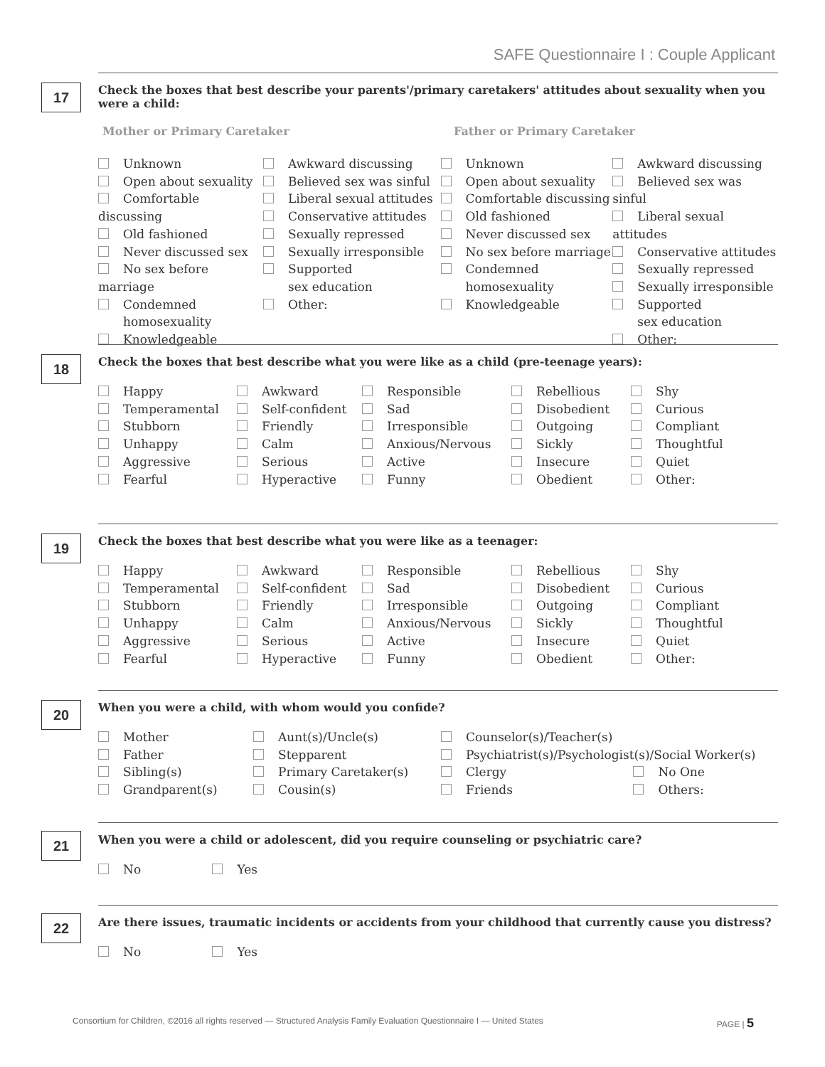SAFE Questionnaire I : Couple Applicant
17
Check the boxes that best describe your parents'/primary caretakers' attitudes about sexuality when you were a child:
Mother or Primary Caretaker Father or Primary Caretaker
Unknown
Open about sexuality
Comfortable discussing
Old fashioned
Never discussed sex
No sex before marriage
Condemned
homosexuality
Knowledgeable
Awkward discussing
Believed sex was sinful
Liberal sexual attitudes
Conservative attitudes
Sexually repressed
Sexually irresponsible
Supported
sex education
Other:
Unknown
Open about sexuality
Comfortable discussing
Old fashioned
Never discussed sex
No sex before marriage
Condemned
homosexuality
Knowledgeable
Awkward discussing
Believed sex was sinful
Liberal sexual attitudes
Conservative attitudes
Sexually repressed
Sexually irresponsible
Supported
sex education
Other:
18
Check the boxes that best describe what you were like as a child (pre-teenage years):
Happy
Temperamental
Stubborn
Unhappy
Aggressive
Fearful
Awkward
Self-confident
Friendly
Calm
Serious
Hyperactive
Responsible
Sad
Irresponsible
Anxious/Nervous
Active
Funny
Rebellious
Disobedient
Outgoing
Sickly
Insecure
Obedient
Shy
Curious
Compliant
Thoughtful
Quiet
Other:
19
Check the boxes that best describe what you were like as a teenager:
Happy
Temperamental
Stubborn
Unhappy
Aggressive
Fearful
Awkward
Self-confident
Friendly
Calm
Serious
Hyperactive
Responsible
Sad
Irresponsible
Anxious/Nervous
Active
Funny
Rebellious
Disobedient
Outgoing
Sickly
Insecure
Obedient
Shy
Curious
Compliant
Thoughtful
Quiet
Other:
20
When you were a child, with whom would you confide?
Mother
Father
Sibling(s)
Grandparent(s)
Aunt(s)/Uncle(s)
Stepparent
Primary Caretaker(s)
Cousin(s)
Counselor(s)/Teacher(s)
Psychiatrist(s)/Psychologist(s)/Social Worker(s)
Clergy No One
Friends Others:
21
When you were a child or adolescent, did you require counseling or psychiatric care?
No Yes
22
Are there issues, traumatic incidents or accidents from your childhood that currently cause you distress?
No Yes
Consortium for Children, ©2016 all rights reserved — Structured Analysis Family Evaluation Questionnaire I — United States PAGE | 5